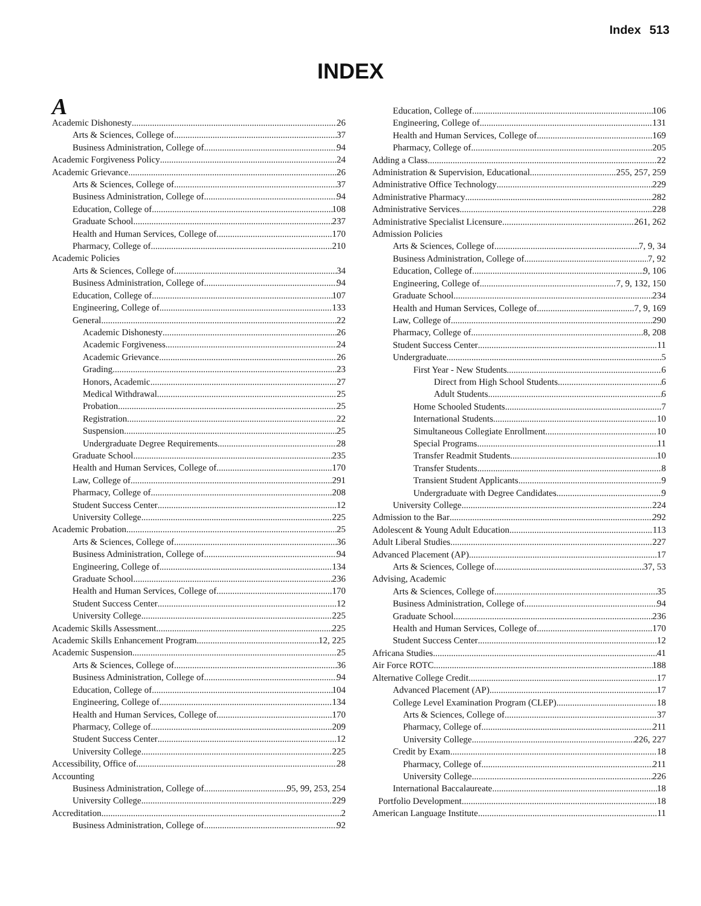Index 513
INDEX
A
Academic Dishonesty 26
Arts & Sciences, College of 37
Business Administration, College of 94
Academic Forgiveness Policy 24
Academic Grievance 26
Arts & Sciences, College of 37
Business Administration, College of 94
Education, College of 108
Graduate School 237
Health and Human Services, College of 170
Pharmacy, College of 210
Academic Policies
Arts & Sciences, College of 34
Business Administration, College of 94
Education, College of 107
Engineering, College of 133
General 22
Academic Dishonesty 26
Academic Forgiveness 24
Academic Grievance 26
Grading 23
Honors, Academic 27
Medical Withdrawal 25
Probation 25
Registration 22
Suspension 25
Undergraduate Degree Requirements 28
Graduate School 235
Health and Human Services, College of 170
Law, College of 291
Pharmacy, College of 208
Student Success Center 12
University College 225
Academic Probation 25
Arts & Sciences, College of 36
Business Administration, College of 94
Engineering, College of 134
Graduate School 236
Health and Human Services, College of 170
Student Success Center 12
University College 225
Academic Skills Assessment 225
Academic Skills Enhancement Program 12, 225
Academic Suspension 25
Arts & Sciences, College of 36
Business Administration, College of 94
Education, College of 104
Engineering, College of 134
Health and Human Services, College of 170
Pharmacy, College of 209
Student Success Center 12
University College 225
Accessibility, Office of 28
Accounting
Business Administration, College of 95, 99, 253, 254
University College 229
Accreditation 2
Business Administration, College of 92
Education, College of 106
Engineering, College of 131
Health and Human Services, College of 169
Pharmacy, College of 205
Adding a Class 22
Administration & Supervision, Educational 255, 257, 259
Administrative Office Technology 229
Administrative Pharmacy 282
Administrative Services 228
Administrative Specialist Licensure 261, 262
Admission Policies
Arts & Sciences, College of 7, 9, 34
Business Administration, College of 7, 92
Education, College of 9, 106
Engineering, College of 7, 9, 132, 150
Graduate School 234
Health and Human Services, College of 7, 9, 169
Law, College of 290
Pharmacy, College of 8, 208
Student Success Center 11
Undergraduate 5
First Year - New Students 6
Direct from High School Students 6
Adult Students 6
Home Schooled Students 7
International Students 10
Simultaneous Collegiate Enrollment 10
Special Programs 11
Transfer Readmit Students 10
Transfer Students 8
Transient Student Applicants 9
Undergraduate with Degree Candidates 9
University College 224
Admission to the Bar 292
Adolescent & Young Adult Education 113
Adult Liberal Studies 227
Advanced Placement (AP) 17
Arts & Sciences, College of 37, 53
Advising, Academic
Arts & Sciences, College of 35
Business Administration, College of 94
Graduate School 236
Health and Human Services, College of 170
Student Success Center 12
Africana Studies 41
Air Force ROTC 188
Alternative College Credit 17
Advanced Placement (AP) 17
College Level Examination Program (CLEP) 18
Arts & Sciences, College of 37
Pharmacy, College of 211
University College 226, 227
Credit by Exam 18
Pharmacy, College of 211
University College 226
International Baccalaureate 18
Portfolio Development 18
American Language Institute 11